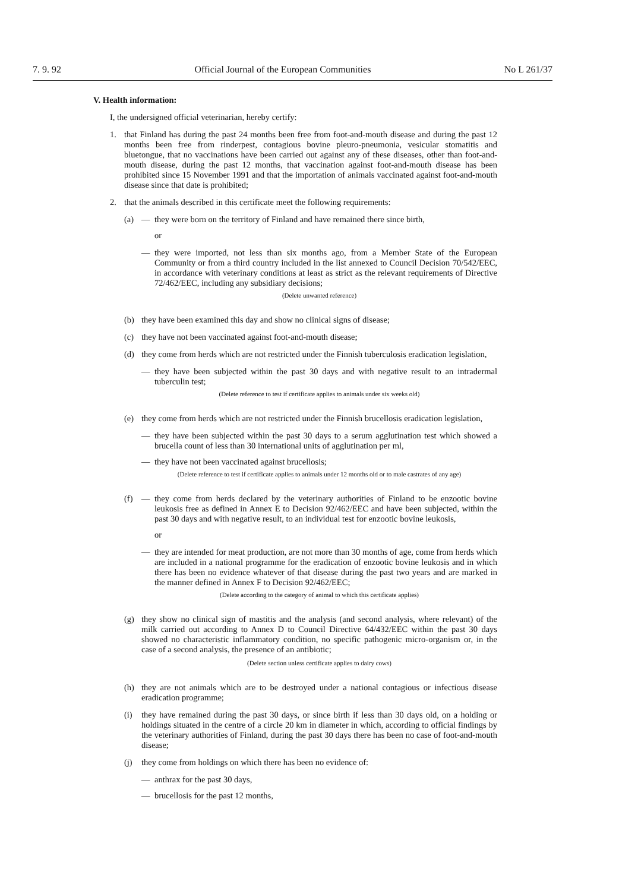7. 9. 92 Official Journal of the European Communities No L 261/37
V. Health information:
I, the undersigned official veterinarian, hereby certify:
1. that Finland has during the past 24 months been free from foot-and-mouth disease and during the past 12 months been free from rinderpest, contagious bovine pleuro-pneumonia, vesicular stomatitis and bluetongue, that no vaccinations have been carried out against any of these diseases, other than foot-and-mouth disease, during the past 12 months, that vaccination against foot-and-mouth disease has been prohibited since 15 November 1991 and that the importation of animals vaccinated against foot-and-mouth disease since that date is prohibited;
2. that the animals described in this certificate meet the following requirements:
(a) — they were born on the territory of Finland and have remained there since birth,
or
— they were imported, not less than six months ago, from a Member State of the European Community or from a third country included in the list annexed to Council Decision 70/542/EEC, in accordance with veterinary conditions at least as strict as the relevant requirements of Directive 72/462/EEC, including any subsidiary decisions;
(Delete unwanted reference)
(b) they have been examined this day and show no clinical signs of disease;
(c) they have not been vaccinated against foot-and-mouth disease;
(d) they come from herds which are not restricted under the Finnish tuberculosis eradication legislation,
— they have been subjected within the past 30 days and with negative result to an intradermal tuberculin test;
(Delete reference to test if certificate applies to animals under six weeks old)
(e) they come from herds which are not restricted under the Finnish brucellosis eradication legislation,
— they have been subjected within the past 30 days to a serum agglutination test which showed a brucella count of less than 30 international units of agglutination per ml,
— they have not been vaccinated against brucellosis;
(Delete reference to test if certificate applies to animals under 12 months old or to male castrates of any age)
(f) — they come from herds declared by the veterinary authorities of Finland to be enzootic bovine leukosis free as defined in Annex E to Decision 92/462/EEC and have been subjected, within the past 30 days and with negative result, to an individual test for enzootic bovine leukosis,
or
— they are intended for meat production, are not more than 30 months of age, come from herds which are included in a national programme for the eradication of enzootic bovine leukosis and in which there has been no evidence whatever of that disease during the past two years and are marked in the manner defined in Annex F to Decision 92/462/EEC;
(Delete according to the category of animal to which this certificate applies)
(g) they show no clinical sign of mastitis and the analysis (and second analysis, where relevant) of the milk carried out according to Annex D to Council Directive 64/432/EEC within the past 30 days showed no characteristic inflammatory condition, no specific pathogenic micro-organism or, in the case of a second analysis, the presence of an antibiotic;
(Delete section unless certificate applies to dairy cows)
(h) they are not animals which are to be destroyed under a national contagious or infectious disease eradication programme;
(i) they have remained during the past 30 days, or since birth if less than 30 days old, on a holding or holdings situated in the centre of a circle 20 km in diameter in which, according to official findings by the veterinary authorities of Finland, during the past 30 days there has been no case of foot-and-mouth disease;
(j) they come from holdings on which there has been no evidence of:
— anthrax for the past 30 days,
— brucellosis for the past 12 months,